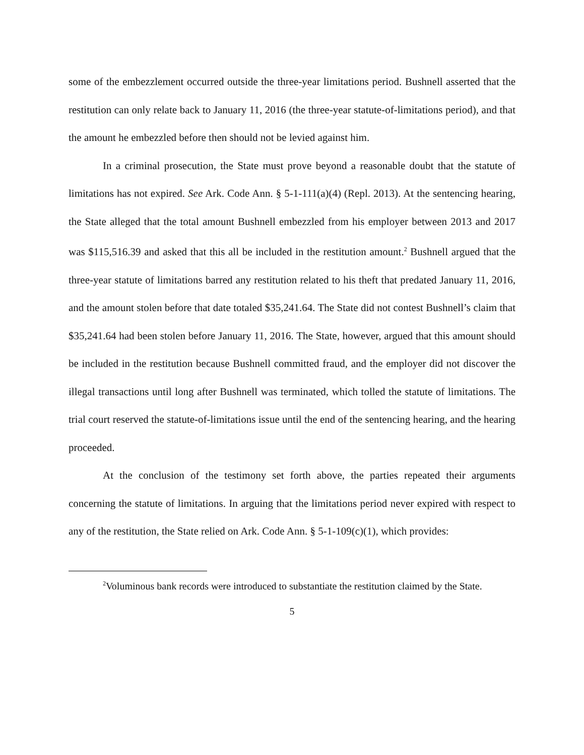some of the embezzlement occurred outside the three-year limitations period. Bushnell asserted that the restitution can only relate back to January 11, 2016 (the three-year statute-of-limitations period), and that the amount he embezzled before then should not be levied against him.
In a criminal prosecution, the State must prove beyond a reasonable doubt that the statute of limitations has not expired. See Ark. Code Ann. § 5-1-111(a)(4) (Repl. 2013). At the sentencing hearing, the State alleged that the total amount Bushnell embezzled from his employer between 2013 and 2017 was $115,516.39 and asked that this all be included in the restitution amount.<sup>2</sup> Bushnell argued that the three-year statute of limitations barred any restitution related to his theft that predated January 11, 2016, and the amount stolen before that date totaled $35,241.64. The State did not contest Bushnell’s claim that $35,241.64 had been stolen before January 11, 2016. The State, however, argued that this amount should be included in the restitution because Bushnell committed fraud, and the employer did not discover the illegal transactions until long after Bushnell was terminated, which tolled the statute of limitations. The trial court reserved the statute-of-limitations issue until the end of the sentencing hearing, and the hearing proceeded.
At the conclusion of the testimony set forth above, the parties repeated their arguments concerning the statute of limitations. In arguing that the limitations period never expired with respect to any of the restitution, the State relied on Ark. Code Ann. § 5-1-109(c)(1), which provides:
<sup>2</sup> Voluminous bank records were introduced to substantiate the restitution claimed by the State.
5